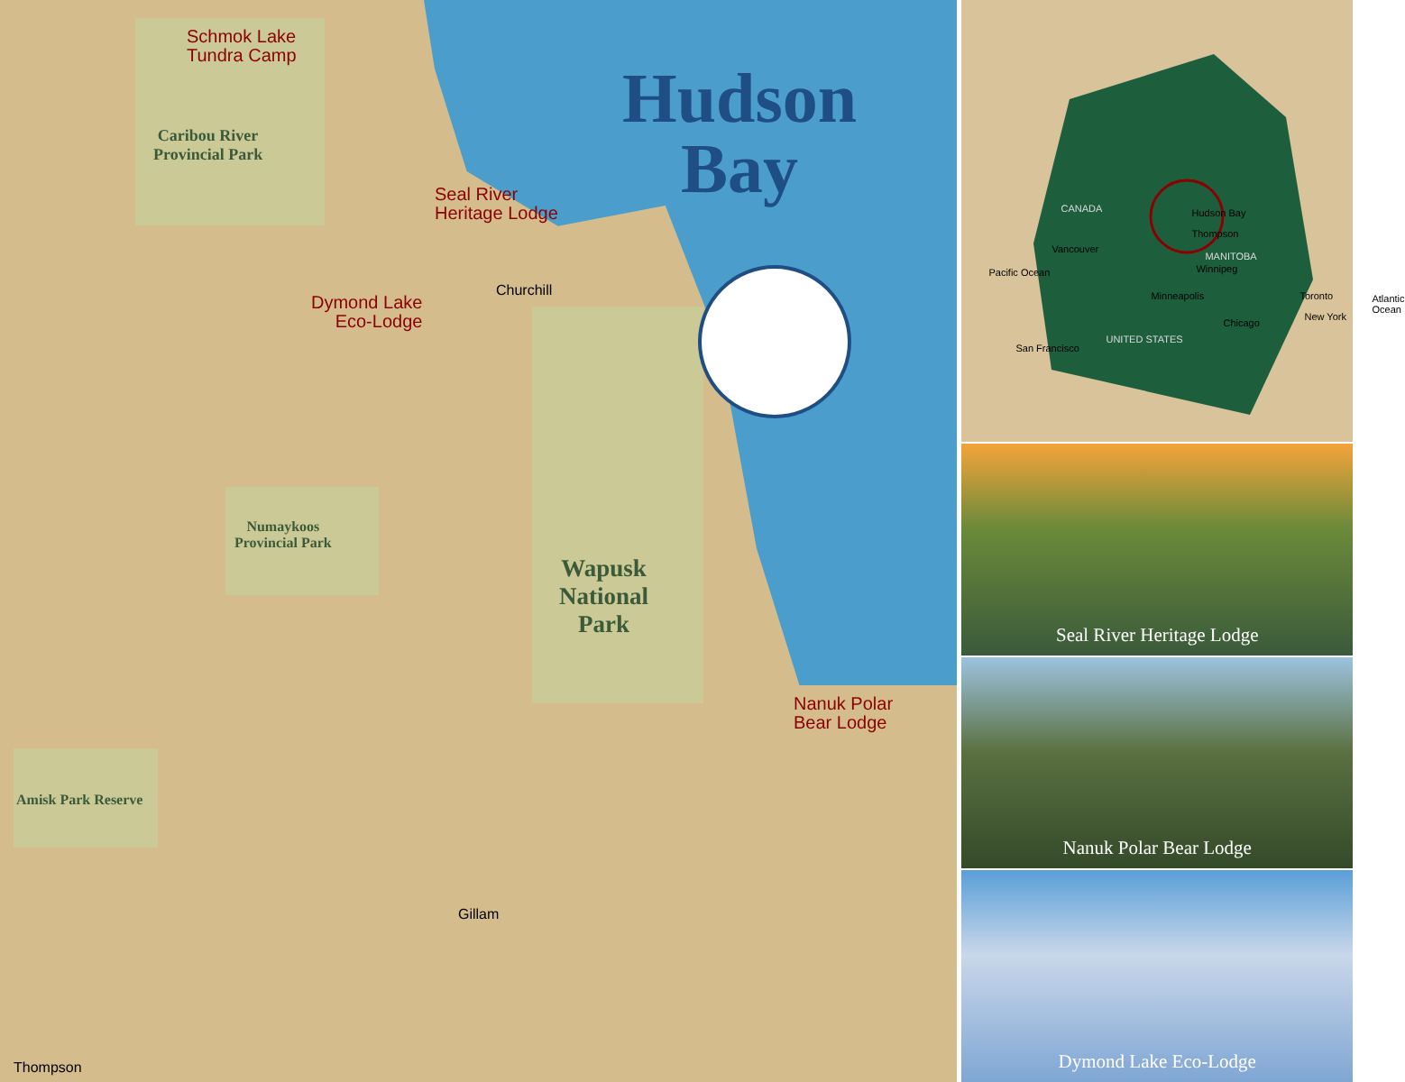Schmok Lake
Tundra Camp
Caribou River
Provincial Park
Seal River
Heritage Lodge
Dymond Lake
Eco-Lodge
Churchill
Hudson
Bay
Numaykoos
Provincial Park
Wapusk
National
Park
Nanuk Polar
Bear Lodge
Amisk Park Reserve
Gillam
Thompson
CANADA Hudson Bay
Thompson
Vancouver
MANITOBA
Winnipeg Pacific Ocean
Minneapolis Toronto Atlantic Ocean
New York
Chicago
UNITED STATES
San Francisco
Seal River Heritage Lodge
Nanuk Polar Bear Lodge
Dymond Lake Eco-Lodge